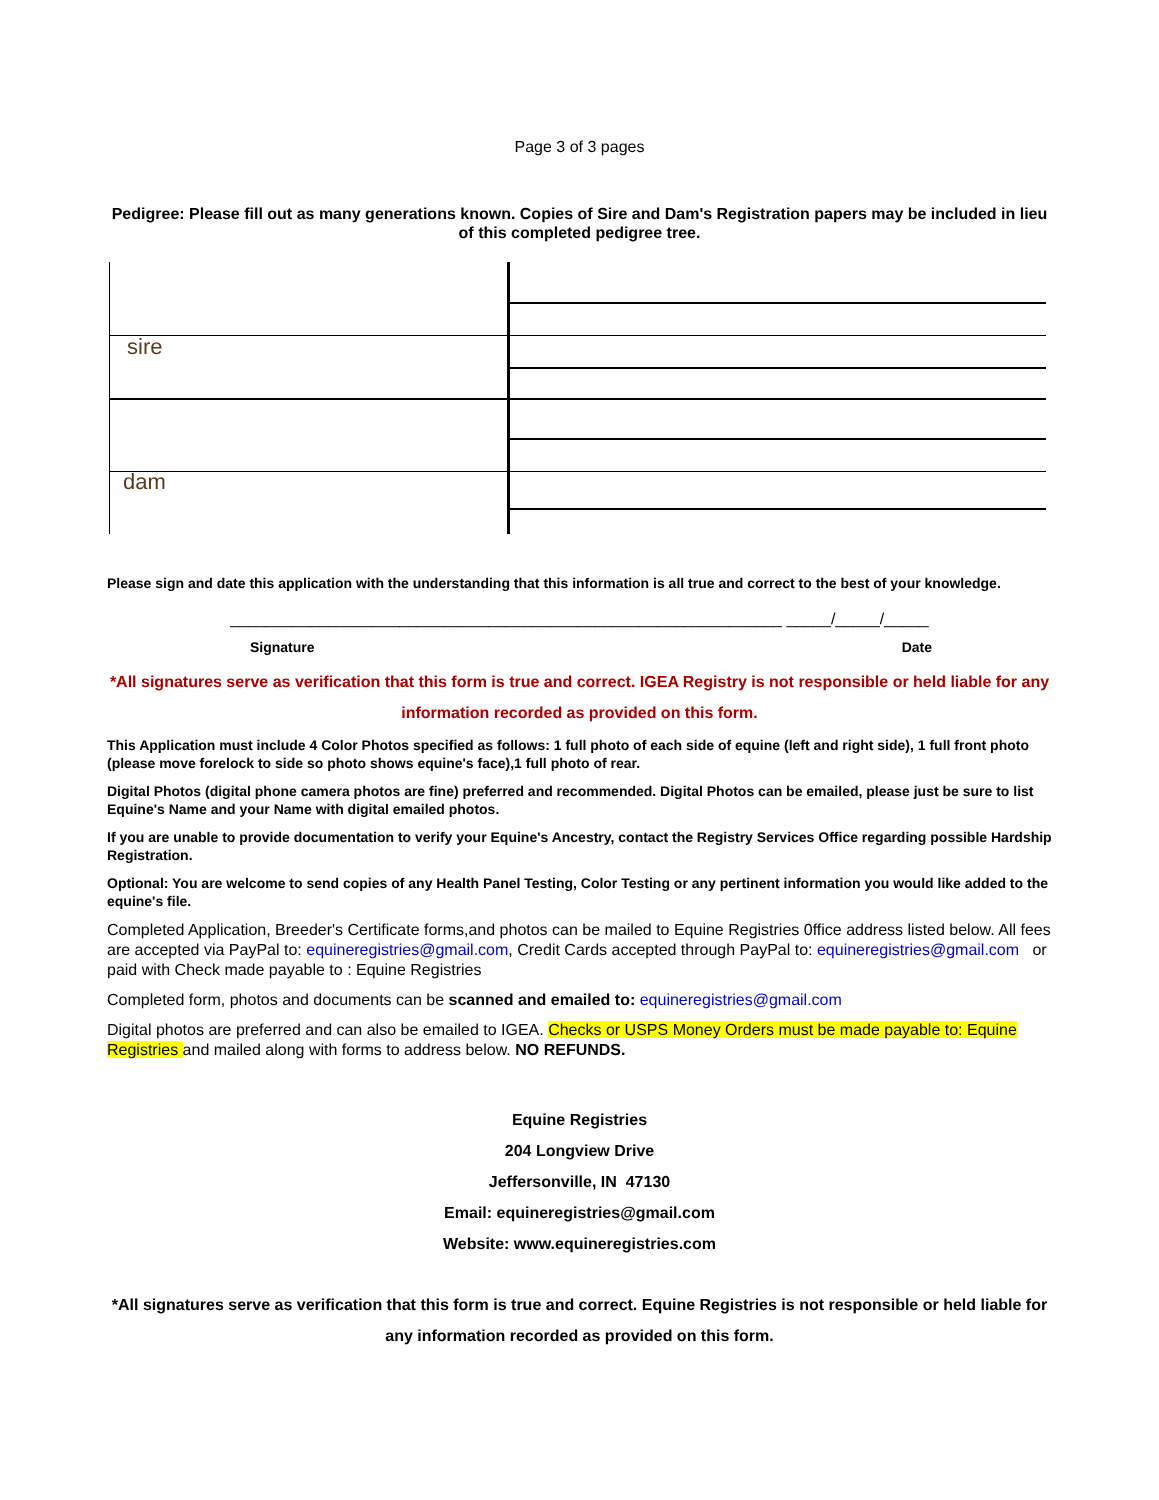Page 3 of 3 pages
Pedigree: Please fill out as many generations known. Copies of Sire and Dam's Registration papers may be included in lieu of this completed pedigree tree.
sire
dam
Please sign and date this application with the understanding that this information is all true and correct to the best of your knowledge.
______________________________________________________________ _____/_____/_____
Signature Date
*All signatures serve as verification that this form is true and correct. IGEA Registry is not responsible or held liable for any information recorded as provided on this form.
This Application must include 4 Color Photos specified as follows: 1 full photo of each side of equine (left and right side), 1 full front photo (please move forelock to side so photo shows equine's face),1 full photo of rear.
Digital Photos (digital phone camera photos are fine) preferred and recommended. Digital Photos can be emailed, please just be sure to list Equine's Name and your Name with digital emailed photos.
If you are unable to provide documentation to verify your Equine's Ancestry, contact the Registry Services Office regarding possible Hardship Registration.
Optional: You are welcome to send copies of any Health Panel Testing, Color Testing or any pertinent information you would like added to the equine's file.
Completed Application, Breeder's Certificate forms,and photos can be mailed to Equine Registries 0ffice address listed below. All fees are accepted via PayPal to: equineregistries@gmail.com, Credit Cards accepted through PayPal to: equineregistries@gmail.com or paid with Check made payable to : Equine Registries
Completed form, photos and documents can be scanned and emailed to: equineregistries@gmail.com
Digital photos are preferred and can also be emailed to IGEA. Checks or USPS Money Orders must be made payable to: Equine Registries and mailed along with forms to address below. NO REFUNDS.
Equine Registries
204 Longview Drive
Jeffersonville, IN 47130
Email: equineregistries@gmail.com
Website: www.equineregistries.com
*All signatures serve as verification that this form is true and correct. Equine Registries is not responsible or held liable for any information recorded as provided on this form.